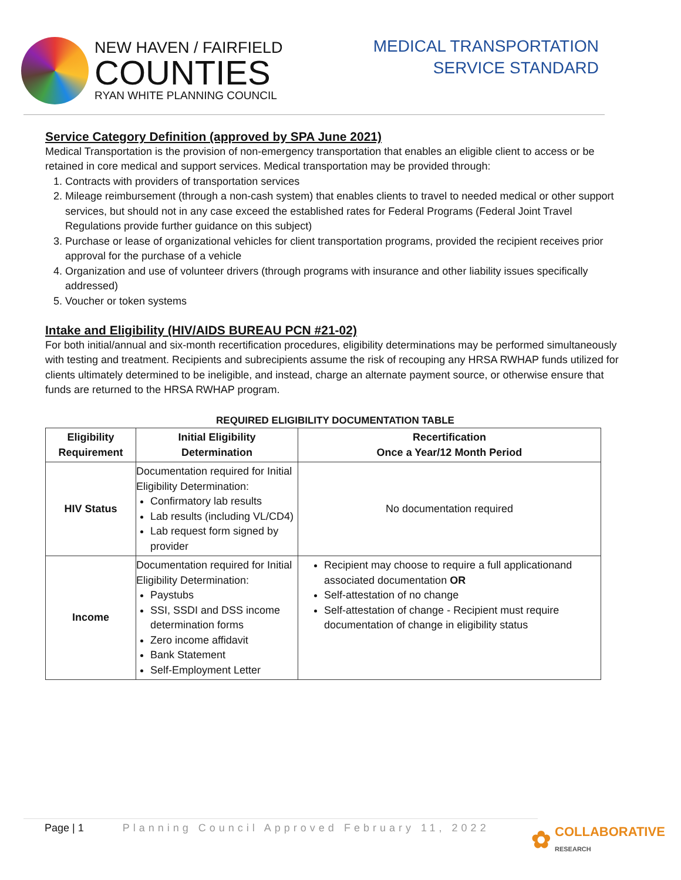NEW HAVEN / FAIRFIELD
COUNTIES
RYAN WHITE PLANNING COUNCIL
MEDICAL TRANSPORTATION
SERVICE STANDARD
Service Category Definition (approved by SPA June 2021)
Medical Transportation is the provision of non-emergency transportation that enables an eligible client to access or be retained in core medical and support services. Medical transportation may be provided through:
1. Contracts with providers of transportation services
2. Mileage reimbursement (through a non-cash system) that enables clients to travel to needed medical or other support services, but should not in any case exceed the established rates for Federal Programs (Federal Joint Travel Regulations provide further guidance on this subject)
3. Purchase or lease of organizational vehicles for client transportation programs, provided the recipient receives prior approval for the purchase of a vehicle
4. Organization and use of volunteer drivers (through programs with insurance and other liability issues specifically addressed)
5. Voucher or token systems
Intake and Eligibility (HIV/AIDS BUREAU PCN #21-02)
For both initial/annual and six-month recertification procedures, eligibility determinations may be performed simultaneously with testing and treatment. Recipients and subrecipients assume the risk of recouping any HRSA RWHAP funds utilized for clients ultimately determined to be ineligible, and instead, charge an alternate payment source, or otherwise ensure that funds are returned to the HRSA RWHAP program.
REQUIRED ELIGIBILITY DOCUMENTATION TABLE
| Eligibility Requirement | Initial Eligibility Determination | Recertification Once a Year/12 Month Period |
| --- | --- | --- |
| HIV Status | Documentation required for Initial Eligibility Determination: Confirmatory lab results Lab results (including VL/CD4) Lab request form signed by provider | No documentation required |
| Income | Documentation required for Initial Eligibility Determination: Paystubs SSI, SSDI and DSS income determination forms Zero income affidavit Bank Statement Self-Employment Letter | Recipient may choose to require a full applicationand associated documentation OR Self-attestation of no change Self-attestation of change - Recipient must require documentation of change in eligibility status |
Page | 1 Planning Council Approved February 11, 2022
✿ COLLABORATIVE
RESEARCH